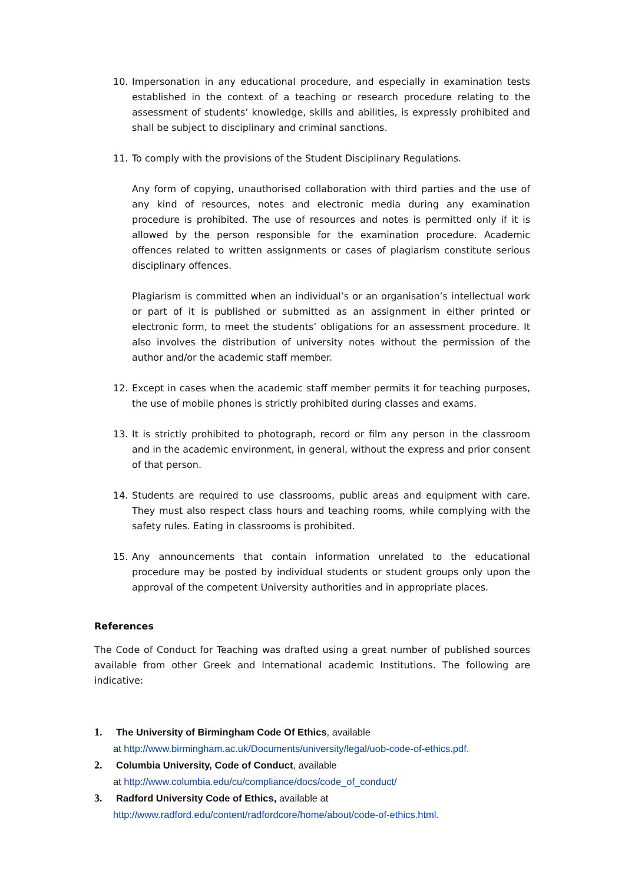10. Impersonation in any educational procedure, and especially in examination tests established in the context of a teaching or research procedure relating to the assessment of students’ knowledge, skills and abilities, is expressly prohibited and shall be subject to disciplinary and criminal sanctions.
11. To comply with the provisions of the Student Disciplinary Regulations.
Any form of copying, unauthorised collaboration with third parties and the use of any kind of resources, notes and electronic media during any examination procedure is prohibited. The use of resources and notes is permitted only if it is allowed by the person responsible for the examination procedure. Academic offences related to written assignments or cases of plagiarism constitute serious disciplinary offences.
Plagiarism is committed when an individual’s or an organisation’s intellectual work or part of it is published or submitted as an assignment in either printed or electronic form, to meet the students’ obligations for an assessment procedure. It also involves the distribution of university notes without the permission of the author and/or the academic staff member.
12. Except in cases when the academic staff member permits it for teaching purposes, the use of mobile phones is strictly prohibited during classes and exams.
13. It is strictly prohibited to photograph, record or film any person in the classroom and in the academic environment, in general, without the express and prior consent of that person.
14. Students are required to use classrooms, public areas and equipment with care. They must also respect class hours and teaching rooms, while complying with the safety rules. Eating in classrooms is prohibited.
15. Any announcements that contain information unrelated to the educational procedure may be posted by individual students or student groups only upon the approval of the competent University authorities and in appropriate places.
References
The Code of Conduct for Teaching was drafted using a great number of published sources available from other Greek and International academic Institutions. The following are indicative:
1. The University of Birmingham Code Of Ethics, available
at http://www.birmingham.ac.uk/Documents/university/legal/uob-code-of-ethics.pdf.
2. Columbia University, Code of Conduct, available
at http://www.columbia.edu/cu/compliance/docs/code_of_conduct/
3. Radford University Code of Ethics, available at
http://www.radford.edu/content/radfordcore/home/about/code-of-ethics.html.